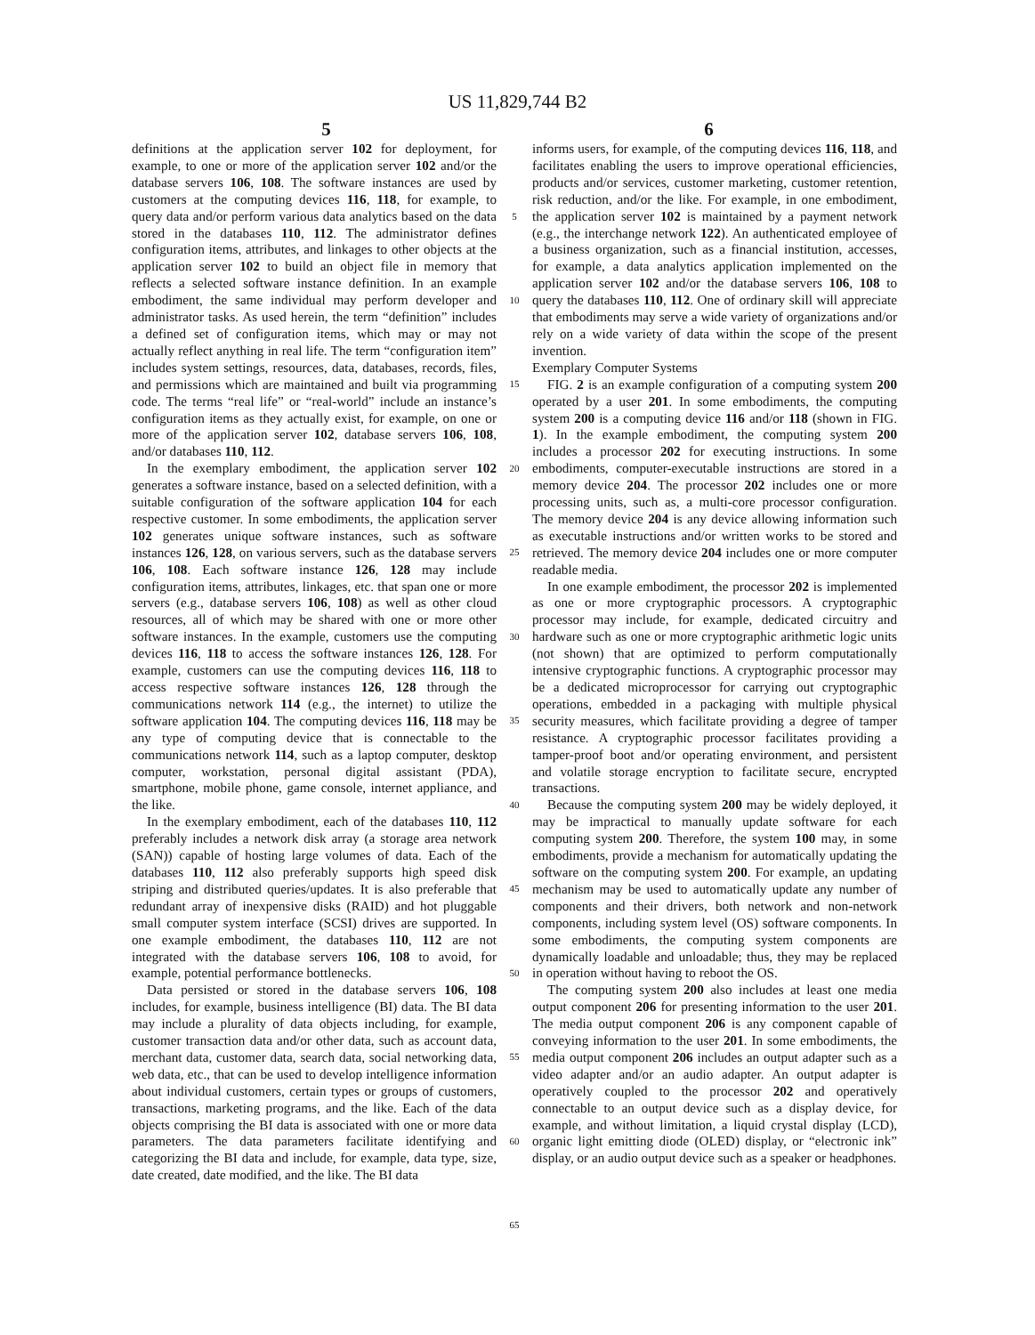US 11,829,744 B2
5 6
definitions at the application server 102 for deployment, for example, to one or more of the application server 102 and/or the database servers 106, 108. The software instances are used by customers at the computing devices 116, 118, for example, to query data and/or perform various data analytics based on the data stored in the databases 110, 112. The administrator defines configuration items, attributes, and linkages to other objects at the application server 102 to build an object file in memory that reflects a selected software instance definition. In an example embodiment, the same individual may perform developer and administrator tasks. As used herein, the term “definition” includes a defined set of configuration items, which may or may not actually reflect anything in real life. The term “configuration item” includes system settings, resources, data, databases, records, files, and permissions which are maintained and built via programming code. The terms “real life” or “real-world” include an instance’s configuration items as they actually exist, for example, on one or more of the application server 102, database servers 106, 108, and/or databases 110, 112.
In the exemplary embodiment, the application server 102 generates a software instance, based on a selected definition, with a suitable configuration of the software application 104 for each respective customer. In some embodiments, the application server 102 generates unique software instances, such as software instances 126, 128, on various servers, such as the database servers 106, 108. Each software instance 126, 128 may include configuration items, attributes, linkages, etc. that span one or more servers (e.g., database servers 106, 108) as well as other cloud resources, all of which may be shared with one or more other software instances. In the example, customers use the computing devices 116, 118 to access the software instances 126, 128. For example, customers can use the computing devices 116, 118 to access respective software instances 126, 128 through the communications network 114 (e.g., the internet) to utilize the software application 104. The computing devices 116, 118 may be any type of computing device that is connectable to the communications network 114, such as a laptop computer, desktop computer, workstation, personal digital assistant (PDA), smartphone, mobile phone, game console, internet appliance, and the like.
In the exemplary embodiment, each of the databases 110, 112 preferably includes a network disk array (a storage area network (SAN)) capable of hosting large volumes of data. Each of the databases 110, 112 also preferably supports high speed disk striping and distributed queries/updates. It is also preferable that redundant array of inexpensive disks (RAID) and hot pluggable small computer system interface (SCSI) drives are supported. In one example embodiment, the databases 110, 112 are not integrated with the database servers 106, 108 to avoid, for example, potential performance bottlenecks.
Data persisted or stored in the database servers 106, 108 includes, for example, business intelligence (BI) data. The BI data may include a plurality of data objects including, for example, customer transaction data and/or other data, such as account data, merchant data, customer data, search data, social networking data, web data, etc., that can be used to develop intelligence information about individual customers, certain types or groups of customers, transactions, marketing programs, and the like. Each of the data objects comprising the BI data is associated with one or more data parameters. The data parameters facilitate identifying and categorizing the BI data and include, for example, data type, size, date created, date modified, and the like. The BI data
5
10
15
20
25
30
35
40
45
50
55
60
65
informs users, for example, of the computing devices 116, 118, and facilitates enabling the users to improve operational efficiencies, products and/or services, customer marketing, customer retention, risk reduction, and/or the like. For example, in one embodiment, the application server 102 is maintained by a payment network (e.g., the interchange network 122). An authenticated employee of a business organization, such as a financial institution, accesses, for example, a data analytics application implemented on the application server 102 and/or the database servers 106, 108 to query the databases 110, 112. One of ordinary skill will appreciate that embodiments may serve a wide variety of organizations and/or rely on a wide variety of data within the scope of the present invention.
Exemplary Computer Systems
FIG. 2 is an example configuration of a computing system 200 operated by a user 201. In some embodiments, the computing system 200 is a computing device 116 and/or 118 (shown in FIG. 1). In the example embodiment, the computing system 200 includes a processor 202 for executing instructions. In some embodiments, computer-executable instructions are stored in a memory device 204. The processor 202 includes one or more processing units, such as, a multi-core processor configuration. The memory device 204 is any device allowing information such as executable instructions and/or written works to be stored and retrieved. The memory device 204 includes one or more computer readable media.
In one example embodiment, the processor 202 is implemented as one or more cryptographic processors. A cryptographic processor may include, for example, dedicated circuitry and hardware such as one or more cryptographic arithmetic logic units (not shown) that are optimized to perform computationally intensive cryptographic functions. A cryptographic processor may be a dedicated microprocessor for carrying out cryptographic operations, embedded in a packaging with multiple physical security measures, which facilitate providing a degree of tamper resistance. A cryptographic processor facilitates providing a tamper-proof boot and/or operating environment, and persistent and volatile storage encryption to facilitate secure, encrypted transactions.
Because the computing system 200 may be widely deployed, it may be impractical to manually update software for each computing system 200. Therefore, the system 100 may, in some embodiments, provide a mechanism for automatically updating the software on the computing system 200. For example, an updating mechanism may be used to automatically update any number of components and their drivers, both network and non-network components, including system level (OS) software components. In some embodiments, the computing system components are dynamically loadable and unloadable; thus, they may be replaced in operation without having to reboot the OS.
The computing system 200 also includes at least one media output component 206 for presenting information to the user 201. The media output component 206 is any component capable of conveying information to the user 201. In some embodiments, the media output component 206 includes an output adapter such as a video adapter and/or an audio adapter. An output adapter is operatively coupled to the processor 202 and operatively connectable to an output device such as a display device, for example, and without limitation, a liquid crystal display (LCD), organic light emitting diode (OLED) display, or “electronic ink” display, or an audio output device such as a speaker or headphones.